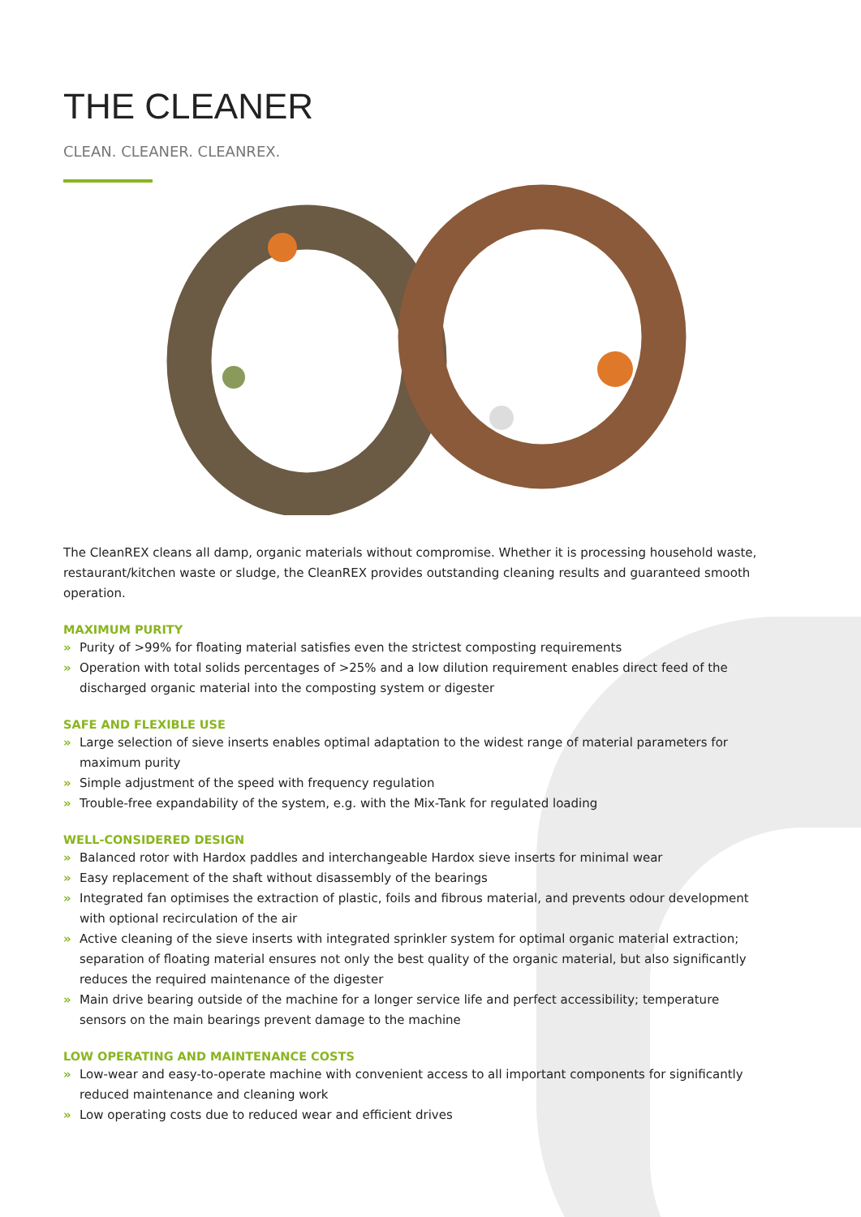THE CLEANER
CLEAN. CLEANER. CLEANREX.
The CleanREX cleans all damp, organic materials without compromise. Whether it is processing household waste, restaurant/kitchen waste or sludge, the CleanREX provides outstanding cleaning results and guaranteed smooth operation.
MAXIMUM PURITY
» Purity of >99% for floating material satisfies even the strictest composting requirements
» Operation with total solids percentages of >25% and a low dilution requirement enables direct feed of the discharged organic material into the composting system or digester
SAFE AND FLEXIBLE USE
» Large selection of sieve inserts enables optimal adaptation to the widest range of material parameters for maximum purity
» Simple adjustment of the speed with frequency regulation
» Trouble-free expandability of the system, e.g. with the Mix-Tank for regulated loading
WELL-CONSIDERED DESIGN
» Balanced rotor with Hardox paddles and interchangeable Hardox sieve inserts for minimal wear
» Easy replacement of the shaft without disassembly of the bearings
» Integrated fan optimises the extraction of plastic, foils and fibrous material, and prevents odour development with optional recirculation of the air
» Active cleaning of the sieve inserts with integrated sprinkler system for optimal organic material extraction; separation of floating material ensures not only the best quality of the organic material, but also significantly reduces the required maintenance of the digester
» Main drive bearing outside of the machine for a longer service life and perfect accessibility; temperature sensors on the main bearings prevent damage to the machine
LOW OPERATING AND MAINTENANCE COSTS
» Low-wear and easy-to-operate machine with convenient access to all important components for significantly reduced maintenance and cleaning work
» Low operating costs due to reduced wear and efficient drives